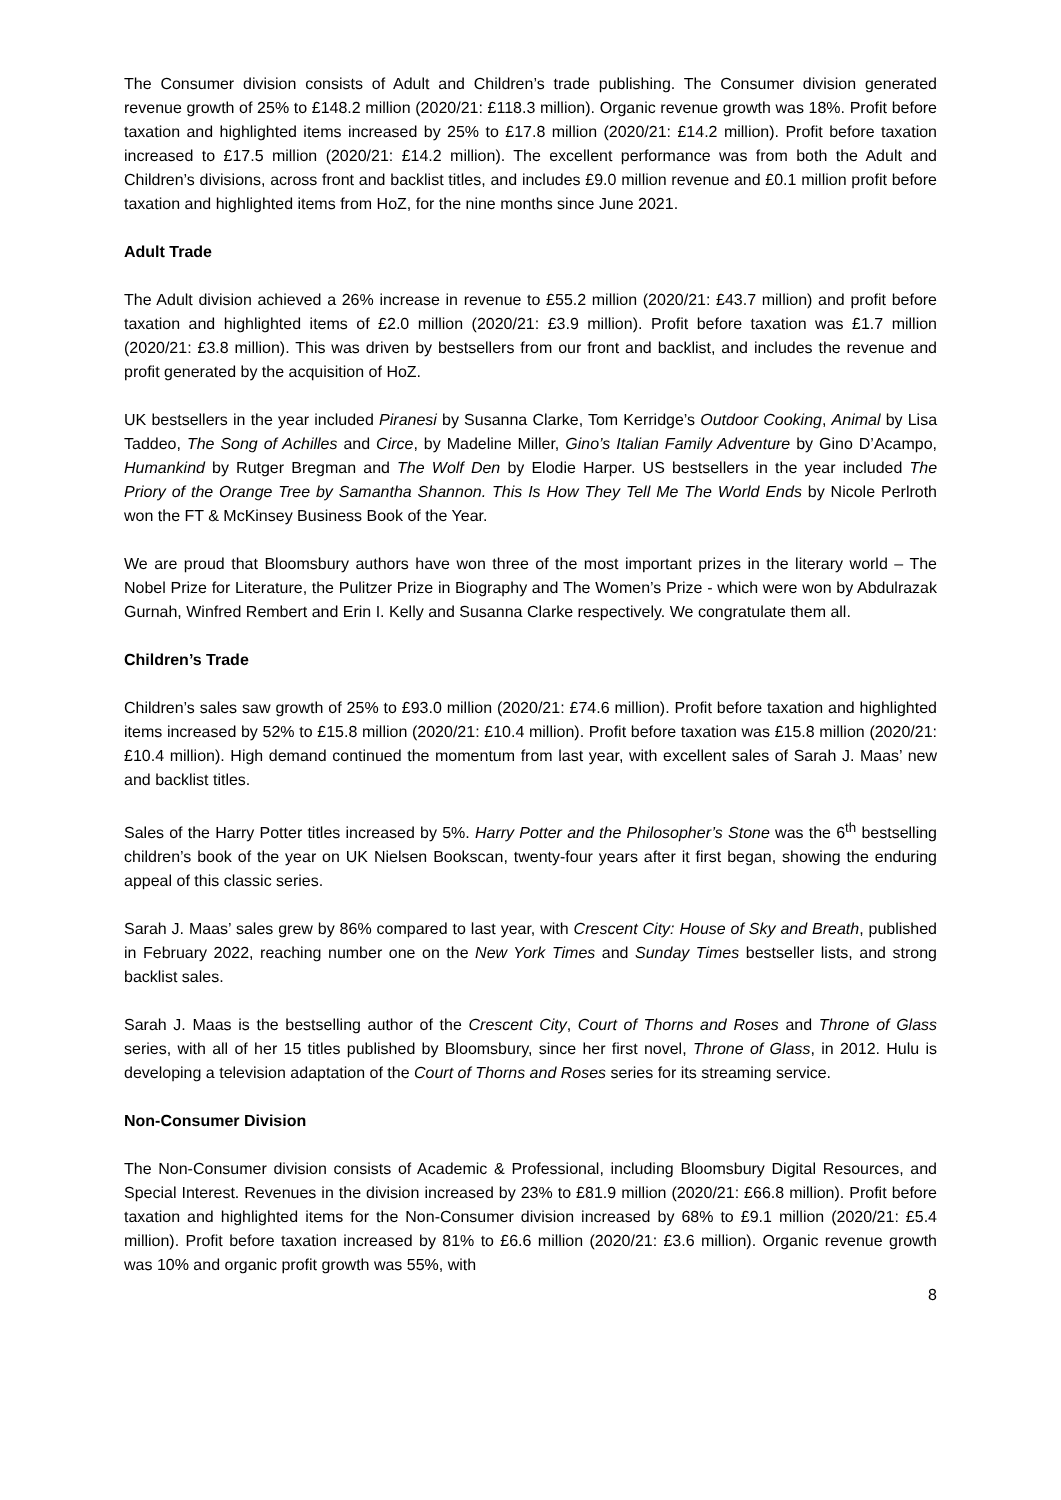The Consumer division consists of Adult and Children’s trade publishing. The Consumer division generated revenue growth of 25% to £148.2 million (2020/21: £118.3 million). Organic revenue growth was 18%. Profit before taxation and highlighted items increased by 25% to £17.8 million (2020/21: £14.2 million). Profit before taxation increased to £17.5 million (2020/21: £14.2 million). The excellent performance was from both the Adult and Children’s divisions, across front and backlist titles, and includes £9.0 million revenue and £0.1 million profit before taxation and highlighted items from HoZ, for the nine months since June 2021.
Adult Trade
The Adult division achieved a 26% increase in revenue to £55.2 million (2020/21: £43.7 million) and profit before taxation and highlighted items of £2.0 million (2020/21: £3.9 million). Profit before taxation was £1.7 million (2020/21: £3.8 million). This was driven by bestsellers from our front and backlist, and includes the revenue and profit generated by the acquisition of HoZ.
UK bestsellers in the year included Piranesi by Susanna Clarke, Tom Kerridge’s Outdoor Cooking, Animal by Lisa Taddeo, The Song of Achilles and Circe, by Madeline Miller, Gino’s Italian Family Adventure by Gino D’Acampo, Humankind by Rutger Bregman and The Wolf Den by Elodie Harper. US bestsellers in the year included The Priory of the Orange Tree by Samantha Shannon. This Is How They Tell Me The World Ends by Nicole Perlroth won the FT & McKinsey Business Book of the Year.
We are proud that Bloomsbury authors have won three of the most important prizes in the literary world – The Nobel Prize for Literature, the Pulitzer Prize in Biography and The Women’s Prize - which were won by Abdulrazak Gurnah, Winfred Rembert and Erin I. Kelly and Susanna Clarke respectively. We congratulate them all.
Children’s Trade
Children’s sales saw growth of 25% to £93.0 million (2020/21: £74.6 million). Profit before taxation and highlighted items increased by 52% to £15.8 million (2020/21: £10.4 million). Profit before taxation was £15.8 million (2020/21: £10.4 million). High demand continued the momentum from last year, with excellent sales of Sarah J. Maas’ new and backlist titles.
Sales of the Harry Potter titles increased by 5%. Harry Potter and the Philosopher’s Stone was the 6<sup>th</sup> bestselling children’s book of the year on UK Nielsen Bookscan, twenty-four years after it first began, showing the enduring appeal of this classic series.
Sarah J. Maas’ sales grew by 86% compared to last year, with Crescent City: House of Sky and Breath, published in February 2022, reaching number one on the New York Times and Sunday Times bestseller lists, and strong backlist sales.
Sarah J. Maas is the bestselling author of the Crescent City, Court of Thorns and Roses and Throne of Glass series, with all of her 15 titles published by Bloomsbury, since her first novel, Throne of Glass, in 2012. Hulu is developing a television adaptation of the Court of Thorns and Roses series for its streaming service.
Non-Consumer Division
The Non-Consumer division consists of Academic & Professional, including Bloomsbury Digital Resources, and Special Interest. Revenues in the division increased by 23% to £81.9 million (2020/21: £66.8 million). Profit before taxation and highlighted items for the Non-Consumer division increased by 68% to £9.1 million (2020/21: £5.4 million). Profit before taxation increased by 81% to £6.6 million (2020/21: £3.6 million). Organic revenue growth was 10% and organic profit growth was 55%, with
8